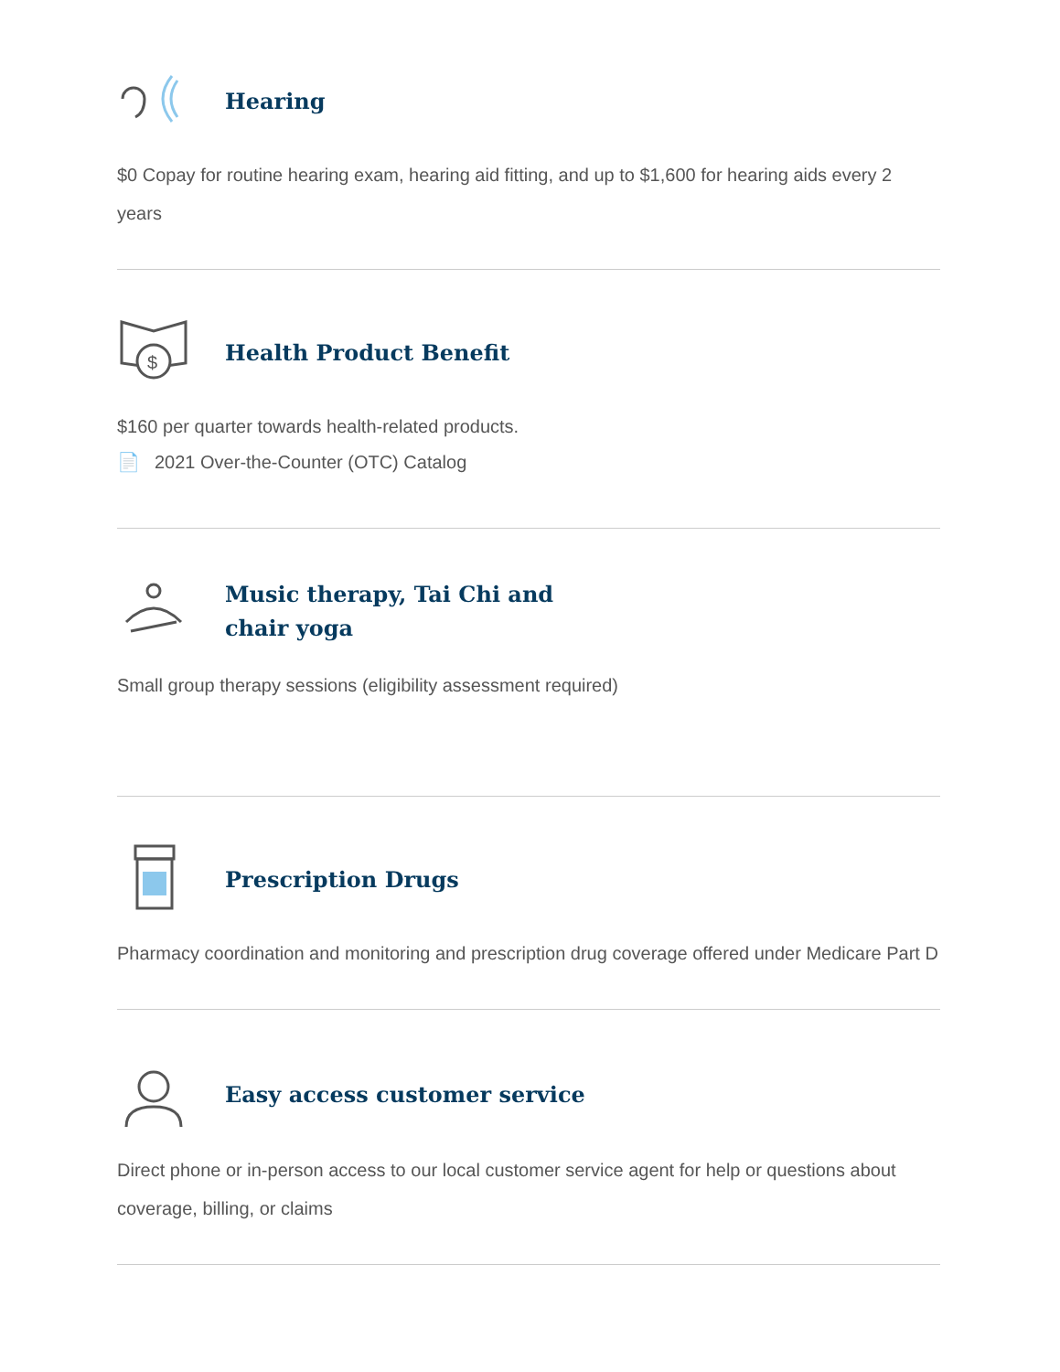Hearing
$0 Copay for routine hearing exam, hearing aid fitting, and up to $1,600 for hearing aids every 2 years
$
Health Product Benefit
$160 per quarter towards health-related products.
📄 2021 Over-the-Counter (OTC) Catalog
Music therapy, Tai Chi and
chair yoga
Small group therapy sessions (eligibility assessment required)
Prescription Drugs
Pharmacy coordination and monitoring and prescription drug coverage offered under Medicare Part D
Easy access customer service
Direct phone or in-person access to our local customer service agent for help or questions about coverage, billing, or claims